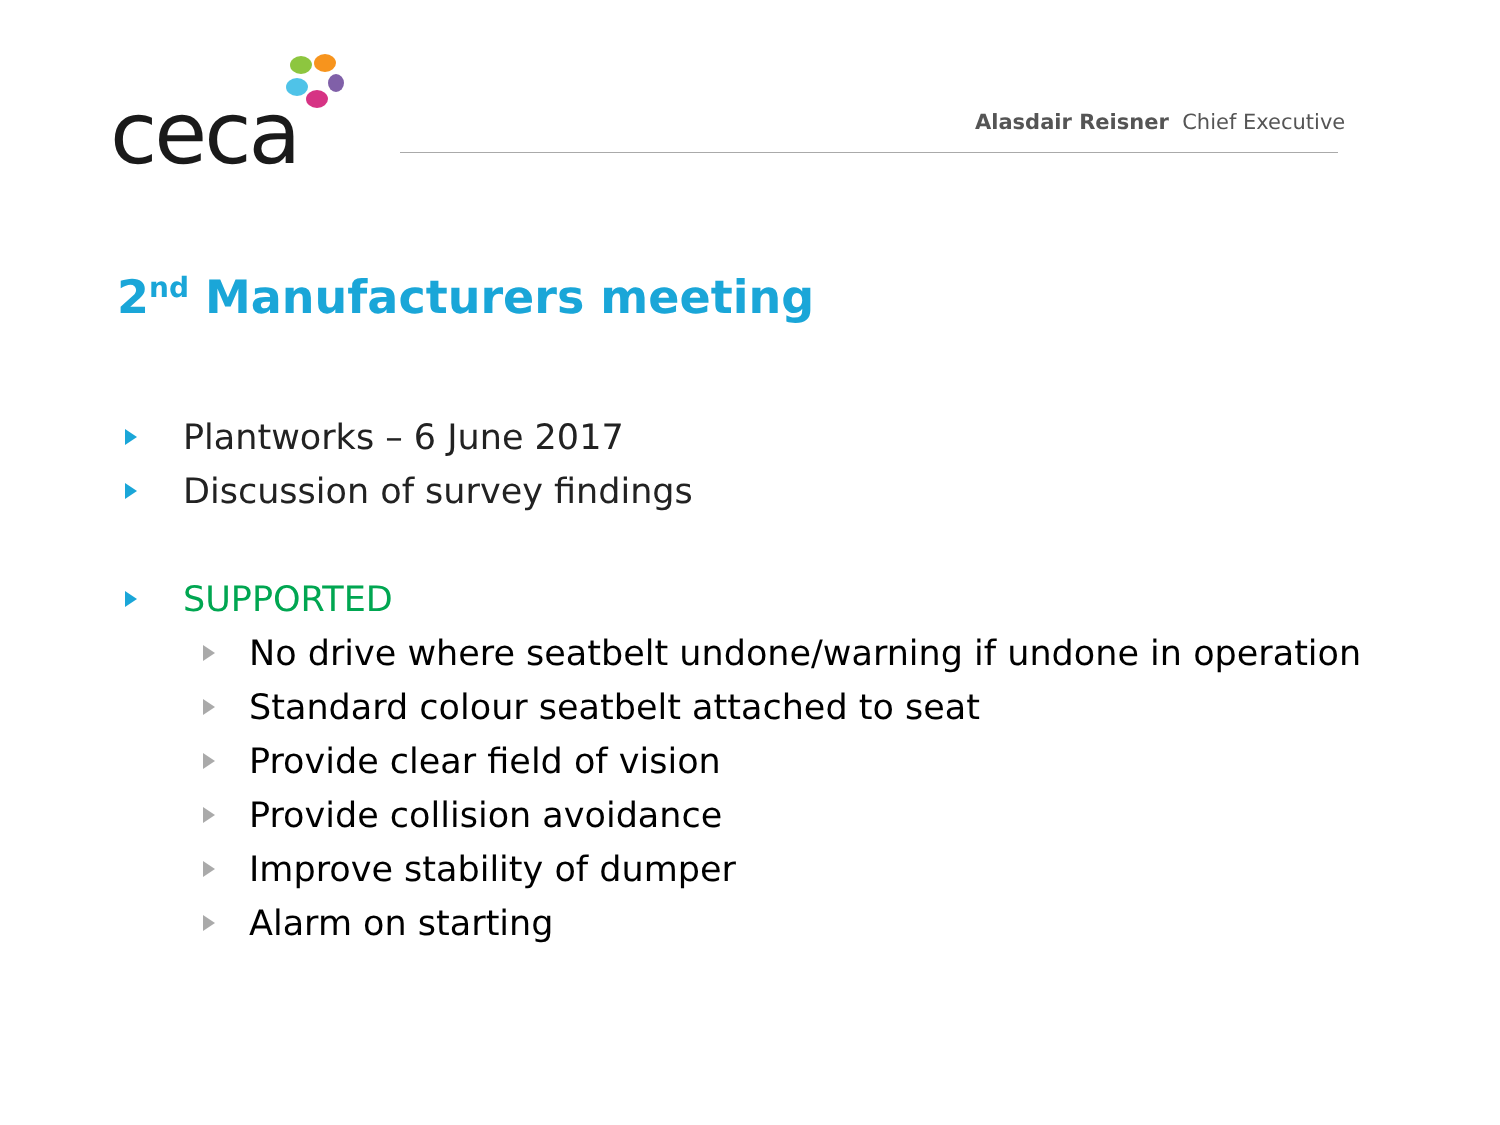ceca
Alasdair Reisner Chief Executive
2<sup>nd</sup> Manufacturers meeting
Plantworks – 6 June 2017
Discussion of survey findings
SUPPORTED
No drive where seatbelt undone/warning if undone in operation
Standard colour seatbelt attached to seat
Provide clear field of vision
Provide collision avoidance
Improve stability of dumper
Alarm on starting